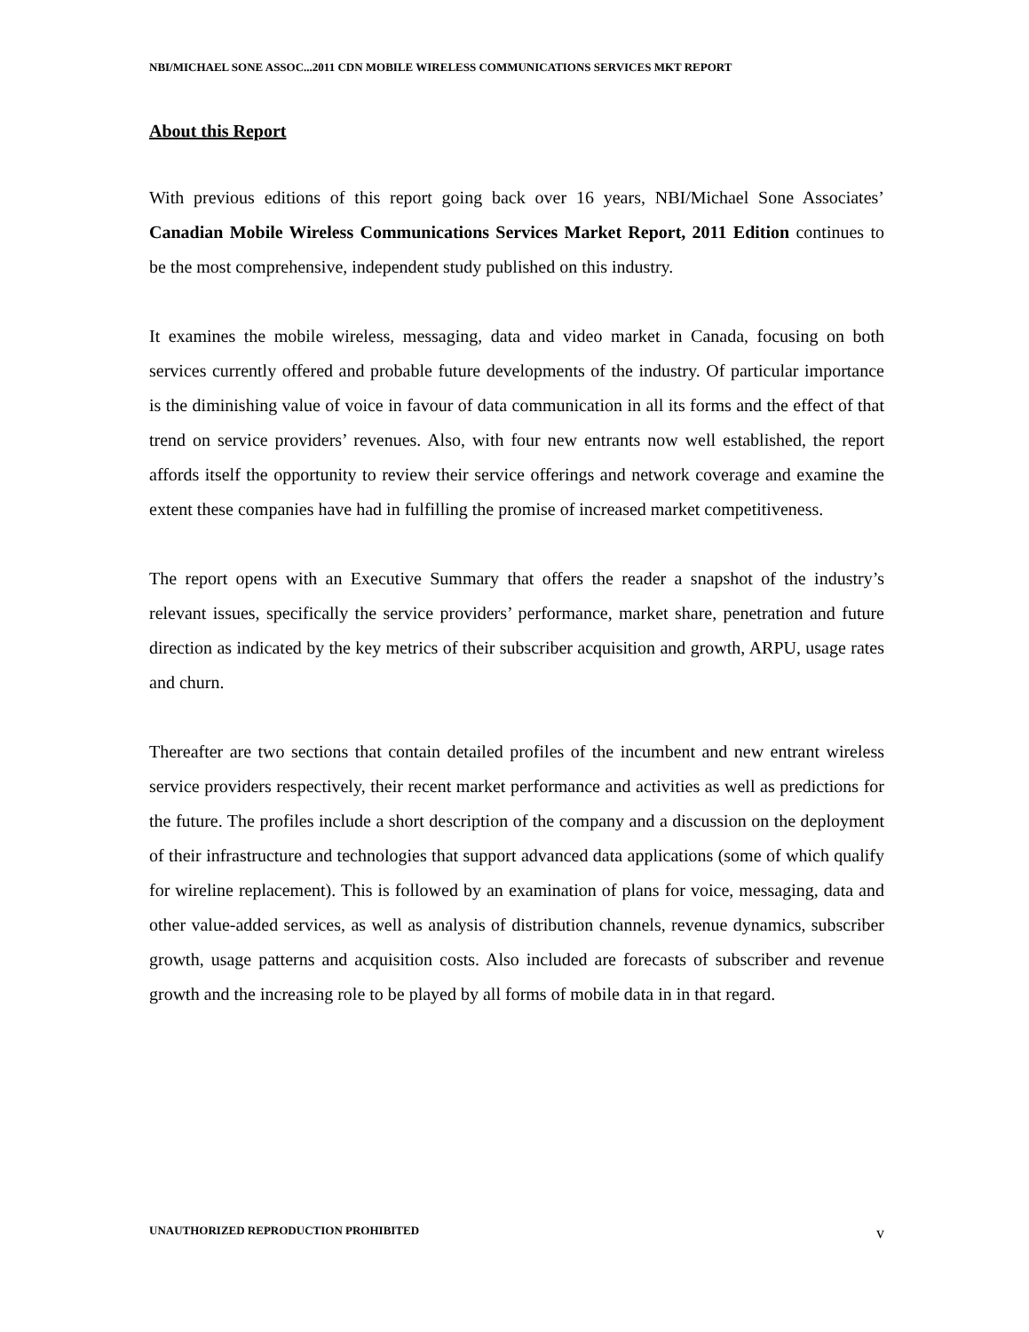NBI/MICHAEL SONE ASSOC...2011 CDN MOBILE WIRELESS COMMUNICATIONS SERVICES MKT REPORT
About this Report
With previous editions of this report going back over 16 years, NBI/Michael Sone Associates’ Canadian Mobile Wireless Communications Services Market Report, 2011 Edition continues to be the most comprehensive, independent study published on this industry.
It examines the mobile wireless, messaging, data and video market in Canada, focusing on both services currently offered and probable future developments of the industry. Of particular importance is the diminishing value of voice in favour of data communication in all its forms and the effect of that trend on service providers’ revenues. Also, with four new entrants now well established, the report affords itself the opportunity to review their service offerings and network coverage and examine the extent these companies have had in fulfilling the promise of increased market competitiveness.
The report opens with an Executive Summary that offers the reader a snapshot of the industry’s relevant issues, specifically the service providers’ performance, market share, penetration and future direction as indicated by the key metrics of their subscriber acquisition and growth, ARPU, usage rates and churn.
Thereafter are two sections that contain detailed profiles of the incumbent and new entrant wireless service providers respectively, their recent market performance and activities as well as predictions for the future. The profiles include a short description of the company and a discussion on the deployment of their infrastructure and technologies that support advanced data applications (some of which qualify for wireline replacement). This is followed by an examination of plans for voice, messaging, data and other value-added services, as well as analysis of distribution channels, revenue dynamics, subscriber growth, usage patterns and acquisition costs. Also included are forecasts of subscriber and revenue growth and the increasing role to be played by all forms of mobile data in in that regard.
UNAUTHORIZED REPRODUCTION PROHIBITED v